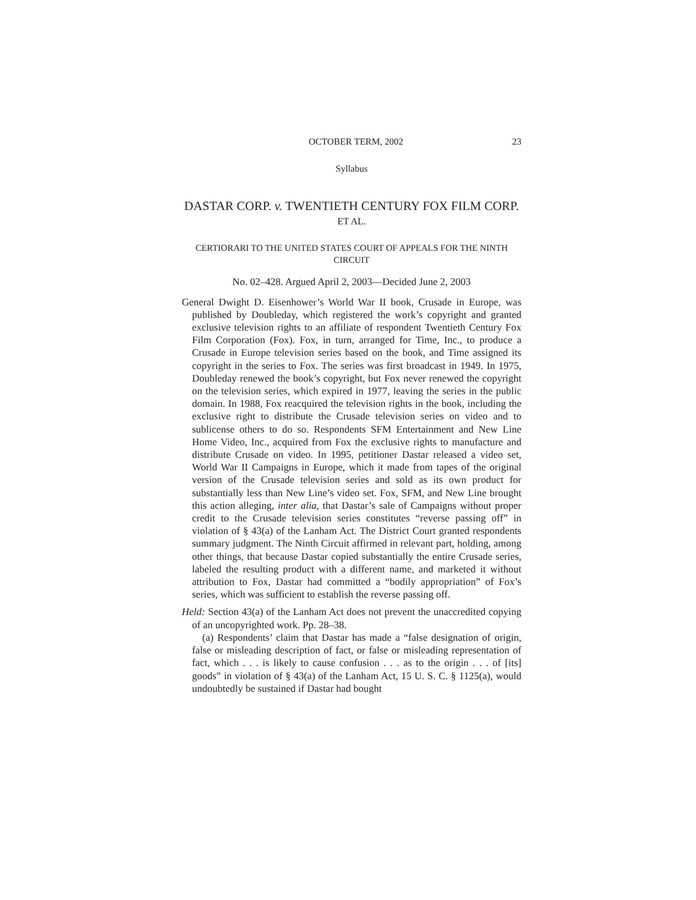OCTOBER TERM, 2002 23
Syllabus
DASTAR CORP. v. TWENTIETH CENTURY FOX FILM CORP. ET AL.
CERTIORARI TO THE UNITED STATES COURT OF APPEALS FOR THE NINTH CIRCUIT
No. 02–428. Argued April 2, 2003—Decided June 2, 2003
General Dwight D. Eisenhower’s World War II book, Crusade in Europe, was published by Doubleday, which registered the work’s copyright and granted exclusive television rights to an affiliate of respondent Twentieth Century Fox Film Corporation (Fox). Fox, in turn, arranged for Time, Inc., to produce a Crusade in Europe television series based on the book, and Time assigned its copyright in the series to Fox. The series was first broadcast in 1949. In 1975, Doubleday renewed the book’s copyright, but Fox never renewed the copyright on the television series, which expired in 1977, leaving the series in the public domain. In 1988, Fox reacquired the television rights in the book, including the exclusive right to distribute the Crusade television series on video and to sublicense others to do so. Respondents SFM Entertainment and New Line Home Video, Inc., acquired from Fox the exclusive rights to manufacture and distribute Crusade on video. In 1995, petitioner Dastar released a video set, World War II Campaigns in Europe, which it made from tapes of the original version of the Crusade television series and sold as its own product for substantially less than New Line’s video set. Fox, SFM, and New Line brought this action alleging, inter alia, that Dastar’s sale of Campaigns without proper credit to the Crusade television series constitutes “reverse passing off” in violation of § 43(a) of the Lanham Act. The District Court granted respondents summary judgment. The Ninth Circuit affirmed in relevant part, holding, among other things, that because Dastar copied substantially the entire Crusade series, labeled the resulting product with a different name, and marketed it without attribution to Fox, Dastar had committed a “bodily appropriation” of Fox’s series, which was sufficient to establish the reverse passing off.
Held: Section 43(a) of the Lanham Act does not prevent the unaccredited copying of an uncopyrighted work. Pp. 28–38.
(a) Respondents’ claim that Dastar has made a “false designation of origin, false or misleading description of fact, or false or misleading representation of fact, which . . . is likely to cause confusion . . . as to the origin . . . of [its] goods” in violation of § 43(a) of the Lanham Act, 15 U. S. C. § 1125(a), would undoubtedly be sustained if Dastar had bought